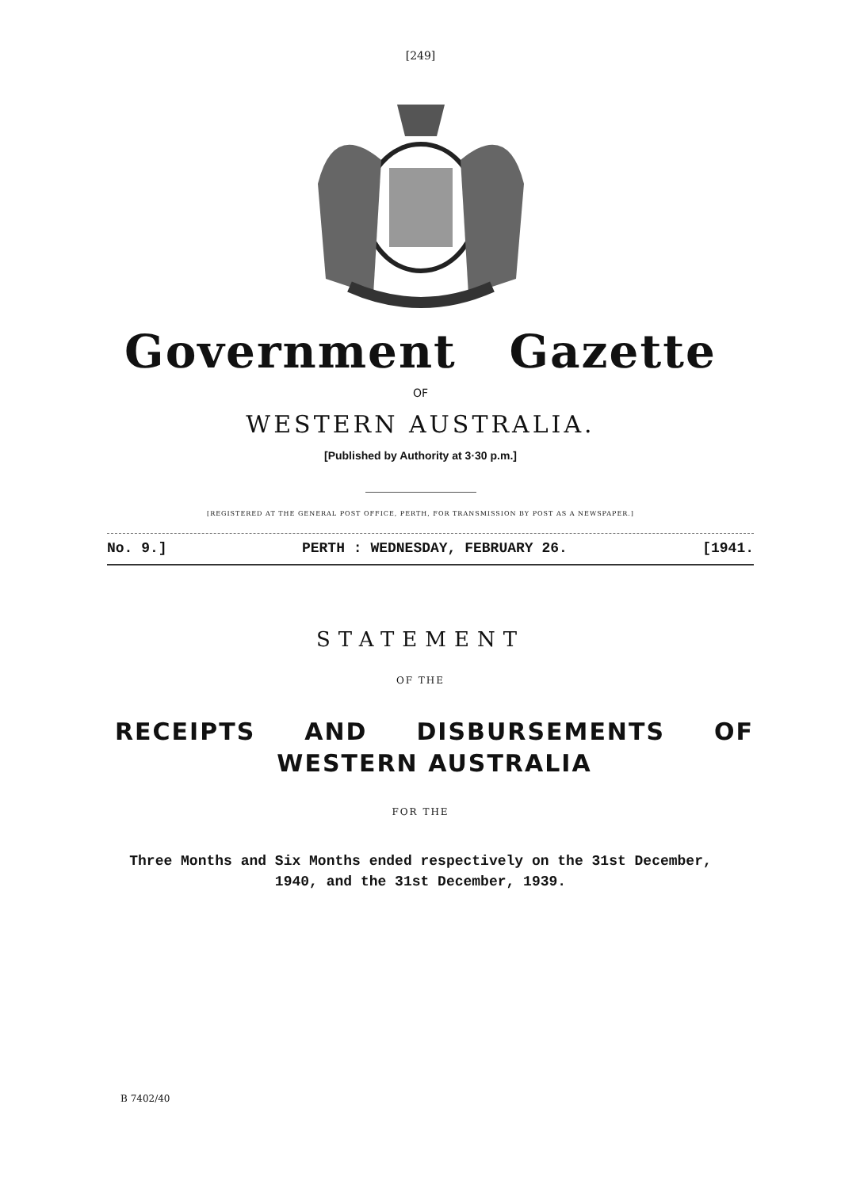[249]
Government Gazette
OF
WESTERN AUSTRALIA.
[Published by Authority at 3·30 p.m.]
[REGISTERED AT THE GENERAL POST OFFICE, PERTH, FOR TRANSMISSION BY POST AS A NEWSPAPER.]
No. 9.] PERTH : WEDNESDAY, FEBRUARY 26. [1941.
STATEMENT
OF THE
RECEIPTS AND DISBURSEMENTS OF WESTERN AUSTRALIA
FOR THE
Three Months and Six Months ended respectively on the 31st December,
1940, and the 31st December, 1939.
B 7402/40